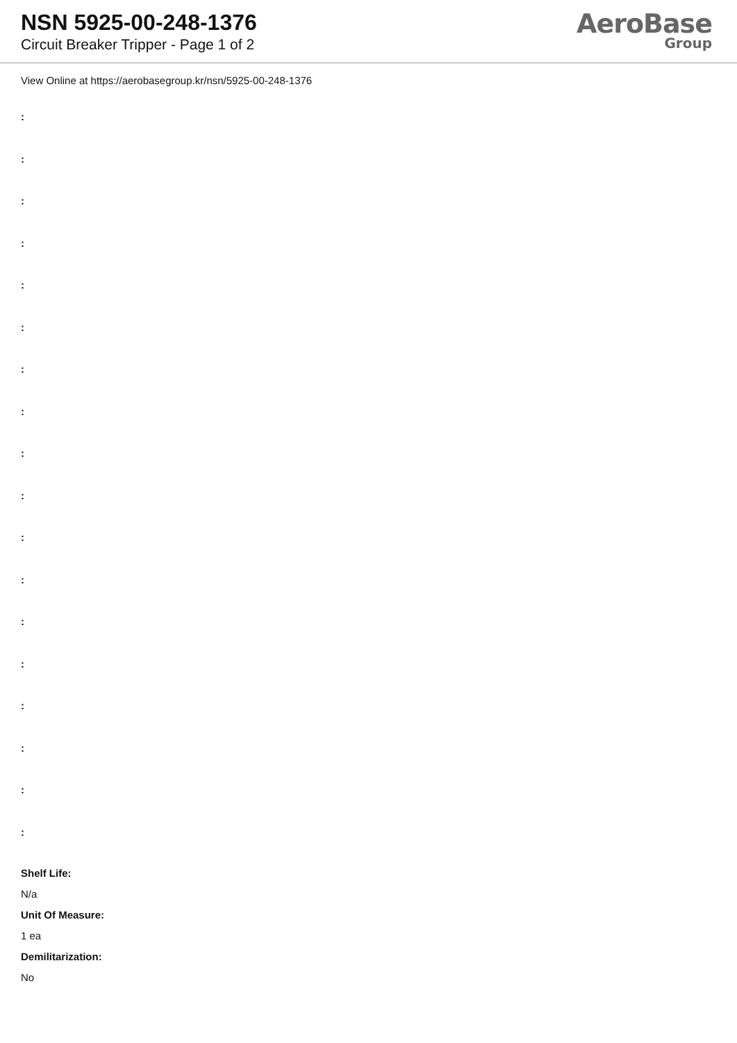NSN 5925-00-248-1376
Circuit Breaker Tripper - Page 1 of 2
AeroBase
Group
View Online at https://aerobasegroup.kr/nsn/5925-00-248-1376
:
:
:
:
:
:
:
:
:
:
:
:
:
:
:
:
:
:
Shelf Life:
N/a
Unit Of Measure:
1 ea
Demilitarization:
No